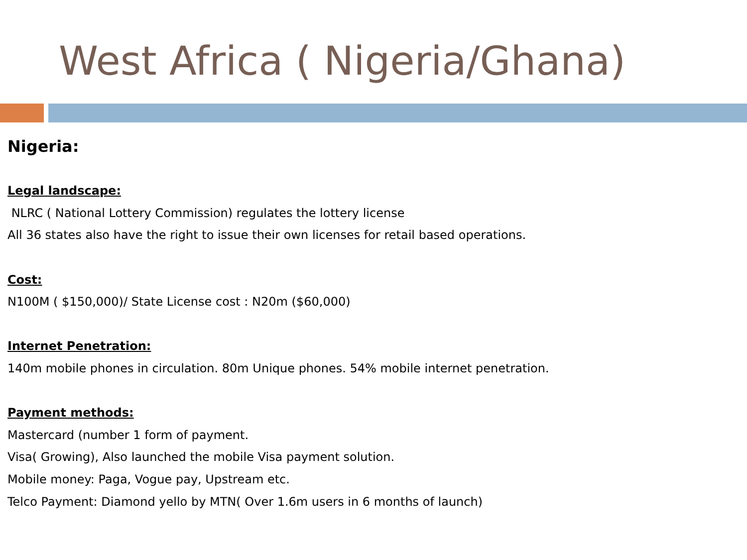West Africa ( Nigeria/Ghana)
Nigeria:
Legal landscape:
NLRC ( National Lottery Commission) regulates the lottery license
All 36 states also have the right to issue their own licenses for retail based operations.
Cost:
N100M ( $150,000)/ State License cost : N20m ($60,000)
Internet Penetration:
140m mobile phones in circulation. 80m Unique phones. 54% mobile internet penetration.
Payment methods:
Mastercard (number 1 form of payment.
Visa( Growing), Also launched the mobile Visa payment solution.
Mobile money: Paga, Vogue pay, Upstream etc.
Telco Payment: Diamond yello by MTN( Over 1.6m users in 6 months of launch)